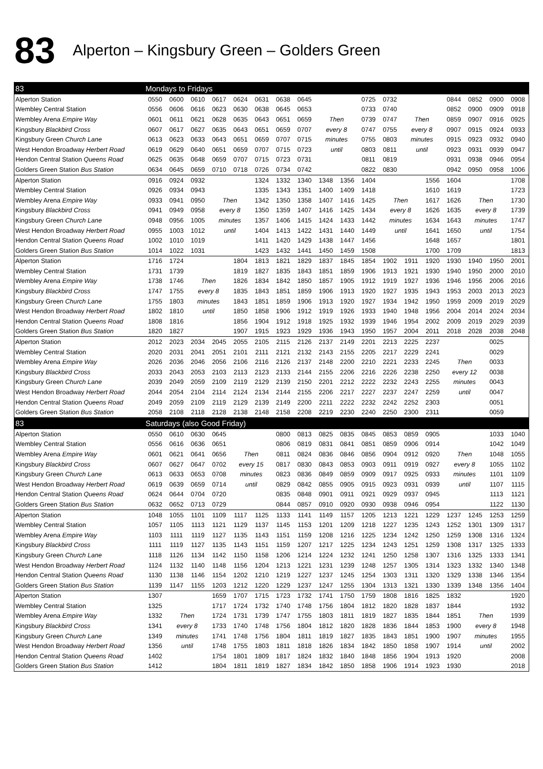83
Alperton – Kingsbury Green – Golders Green
| 83 | Mondays to Fridays | | | | | | | | | | | | | | | | | |
| --- | --- | --- | --- | --- | --- | --- | --- | --- | --- | --- | --- | --- | --- | --- | --- | --- | --- | --- |
| Alperton Station | 0550 | 0600 | 0610 | 0617 | 0624 | 0631 | 0638 | 0645 | | | 0725 | 0732 | | | 0844 | 0852 | 0900 | 0908 |
| Wembley Central Station | 0556 | 0606 | 0616 | 0623 | 0630 | 0638 | 0645 | 0653 | | | 0733 | 0740 | | | 0852 | 0900 | 0909 | 0918 |
| Wembley Arena Empire Way | 0601 | 0611 | 0621 | 0628 | 0635 | 0643 | 0651 | 0659 | Then | | 0739 | 0747 | Then | | 0859 | 0907 | 0916 | 0925 |
| Kingsbury Blackbird Cross | 0607 | 0617 | 0627 | 0635 | 0643 | 0651 | 0659 | 0707 | every 8 | | 0747 | 0755 | every 8 | | 0907 | 0915 | 0924 | 0933 |
| Kingsbury Green Church Lane | 0613 | 0623 | 0633 | 0643 | 0651 | 0659 | 0707 | 0715 | minutes | | 0755 | 0803 | minutes | | 0915 | 0923 | 0932 | 0940 |
| West Hendon Broadway Herbert Road | 0619 | 0629 | 0640 | 0651 | 0659 | 0707 | 0715 | 0723 | until | | 0803 | 0811 | until | | 0923 | 0931 | 0939 | 0947 |
| Hendon Central Station Queens Road | 0625 | 0635 | 0648 | 0659 | 0707 | 0715 | 0723 | 0731 | | | 0811 | 0819 | | | 0931 | 0938 | 0946 | 0954 |
| Golders Green Station Bus Station | 0634 | 0645 | 0659 | 0710 | 0718 | 0726 | 0734 | 0742 | | | 0822 | 0830 | | | 0942 | 0950 | 0958 | 1006 |
| Alperton Station | 0916 | 0924 | 0932 | | | 1324 | 1332 | 1340 | 1348 | 1356 | 1404 | | | 1556 | 1604 | | | 1708 |
| Wembley Central Station | 0926 | 0934 | 0943 | | | 1335 | 1343 | 1351 | 1400 | 1409 | 1418 | | | 1610 | 1619 | | | 1723 |
| Wembley Arena Empire Way | 0933 | 0941 | 0950 | Then | | 1342 | 1350 | 1358 | 1407 | 1416 | 1425 | Then | | 1617 | 1626 | Then | | 1730 |
| Kingsbury Blackbird Cross | 0941 | 0949 | 0958 | every 8 | | 1350 | 1359 | 1407 | 1416 | 1425 | 1434 | every 8 | | 1626 | 1635 | every 8 | | 1739 |
| Kingsbury Green Church Lane | 0948 | 0956 | 1005 | minutes | | 1357 | 1406 | 1415 | 1424 | 1433 | 1442 | minutes | | 1634 | 1643 | minutes | | 1747 |
| West Hendon Broadway Herbert Road | 0955 | 1003 | 1012 | until | | 1404 | 1413 | 1422 | 1431 | 1440 | 1449 | until | | 1641 | 1650 | until | | 1754 |
| Hendon Central Station Queens Road | 1002 | 1010 | 1019 | | | 1411 | 1420 | 1429 | 1438 | 1447 | 1456 | | | 1648 | 1657 | | | 1801 |
| Golders Green Station Bus Station | 1014 | 1022 | 1031 | | | 1423 | 1432 | 1441 | 1450 | 1459 | 1508 | | | 1700 | 1709 | | | 1813 |
| Alperton Station | 1716 | 1724 | | | 1804 | 1813 | 1821 | 1829 | 1837 | 1845 | 1854 | 1902 | 1911 | 1920 | 1930 | 1940 | 1950 | 2001 |
| Wembley Central Station | 1731 | 1739 | | | 1819 | 1827 | 1835 | 1843 | 1851 | 1859 | 1906 | 1913 | 1921 | 1930 | 1940 | 1950 | 2000 | 2010 |
| Wembley Arena Empire Way | 1738 | 1746 | Then | | 1826 | 1834 | 1842 | 1850 | 1857 | 1905 | 1912 | 1919 | 1927 | 1936 | 1946 | 1956 | 2006 | 2016 |
| Kingsbury Blackbird Cross | 1747 | 1755 | every 8 | | 1835 | 1843 | 1851 | 1859 | 1906 | 1913 | 1920 | 1927 | 1935 | 1943 | 1953 | 2003 | 2013 | 2023 |
| Kingsbury Green Church Lane | 1755 | 1803 | minutes | | 1843 | 1851 | 1859 | 1906 | 1913 | 1920 | 1927 | 1934 | 1942 | 1950 | 1959 | 2009 | 2019 | 2029 |
| West Hendon Broadway Herbert Road | 1802 | 1810 | until | | 1850 | 1858 | 1906 | 1912 | 1919 | 1926 | 1933 | 1940 | 1948 | 1956 | 2004 | 2014 | 2024 | 2034 |
| Hendon Central Station Queens Road | 1808 | 1816 | | | 1856 | 1904 | 1912 | 1918 | 1925 | 1932 | 1939 | 1946 | 1954 | 2002 | 2009 | 2019 | 2029 | 2039 |
| Golders Green Station Bus Station | 1820 | 1827 | | | 1907 | 1915 | 1923 | 1929 | 1936 | 1943 | 1950 | 1957 | 2004 | 2011 | 2018 | 2028 | 2038 | 2048 |
| Alperton Station | 2012 | 2023 | 2034 | 2045 | 2055 | 2105 | 2115 | 2126 | 2137 | 2149 | 2201 | 2213 | 2225 | 2237 | | | 0025 | |
| Wembley Central Station | 2020 | 2031 | 2041 | 2051 | 2101 | 2111 | 2121 | 2132 | 2143 | 2155 | 2205 | 2217 | 2229 | 2241 | | | 0029 | |
| Wembley Arena Empire Way | 2026 | 2036 | 2046 | 2056 | 2106 | 2116 | 2126 | 2137 | 2148 | 2200 | 2210 | 2221 | 2233 | 2245 | Then | | 0033 | |
| Kingsbury Blackbird Cross | 2033 | 2043 | 2053 | 2103 | 2113 | 2123 | 2133 | 2144 | 2155 | 2206 | 2216 | 2226 | 2238 | 2250 | every 12 | | 0038 | |
| Kingsbury Green Church Lane | 2039 | 2049 | 2059 | 2109 | 2119 | 2129 | 2139 | 2150 | 2201 | 2212 | 2222 | 2232 | 2243 | 2255 | minutes | | 0043 | |
| West Hendon Broadway Herbert Road | 2044 | 2054 | 2104 | 2114 | 2124 | 2134 | 2144 | 2155 | 2206 | 2217 | 2227 | 2237 | 2247 | 2259 | until | | 0047 | |
| Hendon Central Station Queens Road | 2049 | 2059 | 2109 | 2119 | 2129 | 2139 | 2149 | 2200 | 2211 | 2222 | 2232 | 2242 | 2252 | 2303 | | | 0051 | |
| Golders Green Station Bus Station | 2058 | 2108 | 2118 | 2128 | 2138 | 2148 | 2158 | 2208 | 2219 | 2230 | 2240 | 2250 | 2300 | 2311 | | | 0059 | |
| 83 | Saturdays (also Good Friday) | | | | | | | | | | | | | | | | | |
| Alperton Station | 0550 | 0610 | 0630 | 0645 | | | 0800 | 0813 | 0825 | 0835 | 0845 | 0853 | 0859 | 0905 | | | 1033 | 1040 |
| Wembley Central Station | 0556 | 0616 | 0636 | 0651 | | | 0806 | 0819 | 0831 | 0841 | 0851 | 0859 | 0906 | 0914 | | | 1042 | 1049 |
| Wembley Arena Empire Way | 0601 | 0621 | 0641 | 0656 | Then | | 0811 | 0824 | 0836 | 0846 | 0856 | 0904 | 0912 | 0920 | Then | | 1048 | 1055 |
| Kingsbury Blackbird Cross | 0607 | 0627 | 0647 | 0702 | every 15 | | 0817 | 0830 | 0843 | 0853 | 0903 | 0911 | 0919 | 0927 | every 8 | | 1055 | 1102 |
| Kingsbury Green Church Lane | 0613 | 0633 | 0653 | 0708 | minutes | | 0823 | 0836 | 0849 | 0859 | 0909 | 0917 | 0925 | 0933 | minutes | | 1101 | 1109 |
| West Hendon Broadway Herbert Road | 0619 | 0639 | 0659 | 0714 | until | | 0829 | 0842 | 0855 | 0905 | 0915 | 0923 | 0931 | 0939 | until | | 1107 | 1115 |
| Hendon Central Station Queens Road | 0624 | 0644 | 0704 | 0720 | | | 0835 | 0848 | 0901 | 0911 | 0921 | 0929 | 0937 | 0945 | | | 1113 | 1121 |
| Golders Green Station Bus Station | 0632 | 0652 | 0713 | 0729 | | | 0844 | 0857 | 0910 | 0920 | 0930 | 0938 | 0946 | 0954 | | | 1122 | 1130 |
| Alperton Station | 1048 | 1055 | 1101 | 1109 | 1117 | 1125 | 1133 | 1141 | 1149 | 1157 | 1205 | 1213 | 1221 | 1229 | 1237 | 1245 | 1253 | 1259 |
| Wembley Central Station | 1057 | 1105 | 1113 | 1121 | 1129 | 1137 | 1145 | 1153 | 1201 | 1209 | 1218 | 1227 | 1235 | 1243 | 1252 | 1301 | 1309 | 1317 |
| Wembley Arena Empire Way | 1103 | 1111 | 1119 | 1127 | 1135 | 1143 | 1151 | 1159 | 1208 | 1216 | 1225 | 1234 | 1242 | 1250 | 1259 | 1308 | 1316 | 1324 |
| Kingsbury Blackbird Cross | 1111 | 1119 | 1127 | 1135 | 1143 | 1151 | 1159 | 1207 | 1217 | 1225 | 1234 | 1243 | 1251 | 1259 | 1308 | 1317 | 1325 | 1333 |
| Kingsbury Green Church Lane | 1118 | 1126 | 1134 | 1142 | 1150 | 1158 | 1206 | 1214 | 1224 | 1232 | 1241 | 1250 | 1258 | 1307 | 1316 | 1325 | 1333 | 1341 |
| West Hendon Broadway Herbert Road | 1124 | 1132 | 1140 | 1148 | 1156 | 1204 | 1213 | 1221 | 1231 | 1239 | 1248 | 1257 | 1305 | 1314 | 1323 | 1332 | 1340 | 1348 |
| Hendon Central Station Queens Road | 1130 | 1138 | 1146 | 1154 | 1202 | 1210 | 1219 | 1227 | 1237 | 1245 | 1254 | 1303 | 1311 | 1320 | 1329 | 1338 | 1346 | 1354 |
| Golders Green Station Bus Station | 1139 | 1147 | 1155 | 1203 | 1212 | 1220 | 1229 | 1237 | 1247 | 1255 | 1304 | 1313 | 1321 | 1330 | 1339 | 1348 | 1356 | 1404 |
| Alperton Station | 1307 | | | 1659 | 1707 | 1715 | 1723 | 1732 | 1741 | 1750 | 1759 | 1808 | 1816 | 1825 | 1832 | | | 1920 |
| Wembley Central Station | 1325 | | | 1717 | 1724 | 1732 | 1740 | 1748 | 1756 | 1804 | 1812 | 1820 | 1828 | 1837 | 1844 | | | 1932 |
| Wembley Arena Empire Way | 1332 | Then | | 1724 | 1731 | 1739 | 1747 | 1755 | 1803 | 1811 | 1819 | 1827 | 1835 | 1844 | 1851 | Then | | 1939 |
| Kingsbury Blackbird Cross | 1341 | every 8 | | 1733 | 1740 | 1748 | 1756 | 1804 | 1812 | 1820 | 1828 | 1836 | 1844 | 1853 | 1900 | every 8 | | 1948 |
| Kingsbury Green Church Lane | 1349 | minutes | | 1741 | 1748 | 1756 | 1804 | 1811 | 1819 | 1827 | 1835 | 1843 | 1851 | 1900 | 1907 | minutes | | 1955 |
| West Hendon Broadway Herbert Road | 1356 | until | | 1748 | 1755 | 1803 | 1811 | 1818 | 1826 | 1834 | 1842 | 1850 | 1858 | 1907 | 1914 | until | | 2002 |
| Hendon Central Station Queens Road | 1402 | | | 1754 | 1801 | 1809 | 1817 | 1824 | 1832 | 1840 | 1848 | 1856 | 1904 | 1913 | 1920 | | | 2008 |
| Golders Green Station Bus Station | 1412 | | | 1804 | 1811 | 1819 | 1827 | 1834 | 1842 | 1850 | 1858 | 1906 | 1914 | 1923 | 1930 | | | 2018 |